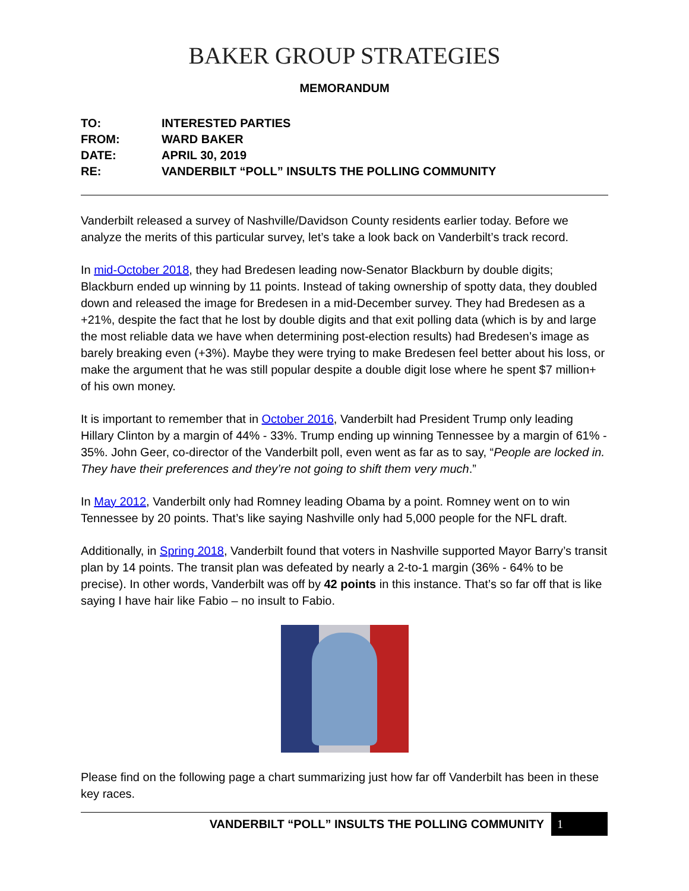BAKER GROUP STRATEGIES
MEMORANDUM
| TO: | INTERESTED PARTIES |
| FROM: | WARD BAKER |
| DATE: | APRIL 30, 2019 |
| RE: | VANDERBILT “POLL” INSULTS THE POLLING COMMUNITY |
Vanderbilt released a survey of Nashville/Davidson County residents earlier today. Before we analyze the merits of this particular survey, let’s take a look back on Vanderbilt’s track record.
In mid-October 2018, they had Bredesen leading now-Senator Blackburn by double digits; Blackburn ended up winning by 11 points. Instead of taking ownership of spotty data, they doubled down and released the image for Bredesen in a mid-December survey. They had Bredesen as a +21%, despite the fact that he lost by double digits and that exit polling data (which is by and large the most reliable data we have when determining post-election results) had Bredesen’s image as barely breaking even (+3%). Maybe they were trying to make Bredesen feel better about his loss, or make the argument that he was still popular despite a double digit lose where he spent $7 million+ of his own money.
It is important to remember that in October 2016, Vanderbilt had President Trump only leading Hillary Clinton by a margin of 44% - 33%. Trump ending up winning Tennessee by a margin of 61% - 35%. John Geer, co-director of the Vanderbilt poll, even went as far as to say, “People are locked in. They have their preferences and they’re not going to shift them very much.”
In May 2012, Vanderbilt only had Romney leading Obama by a point. Romney went on to win Tennessee by 20 points. That’s like saying Nashville only had 5,000 people for the NFL draft.
Additionally, in Spring 2018, Vanderbilt found that voters in Nashville supported Mayor Barry’s transit plan by 14 points. The transit plan was defeated by nearly a 2-to-1 margin (36% - 64% to be precise). In other words, Vanderbilt was off by 42 points in this instance. That’s so far off that is like saying I have hair like Fabio – no insult to Fabio.
Please find on the following page a chart summarizing just how far off Vanderbilt has been in these key races.
VANDERBILT “POLL” INSULTS THE POLLING COMMUNITY 1